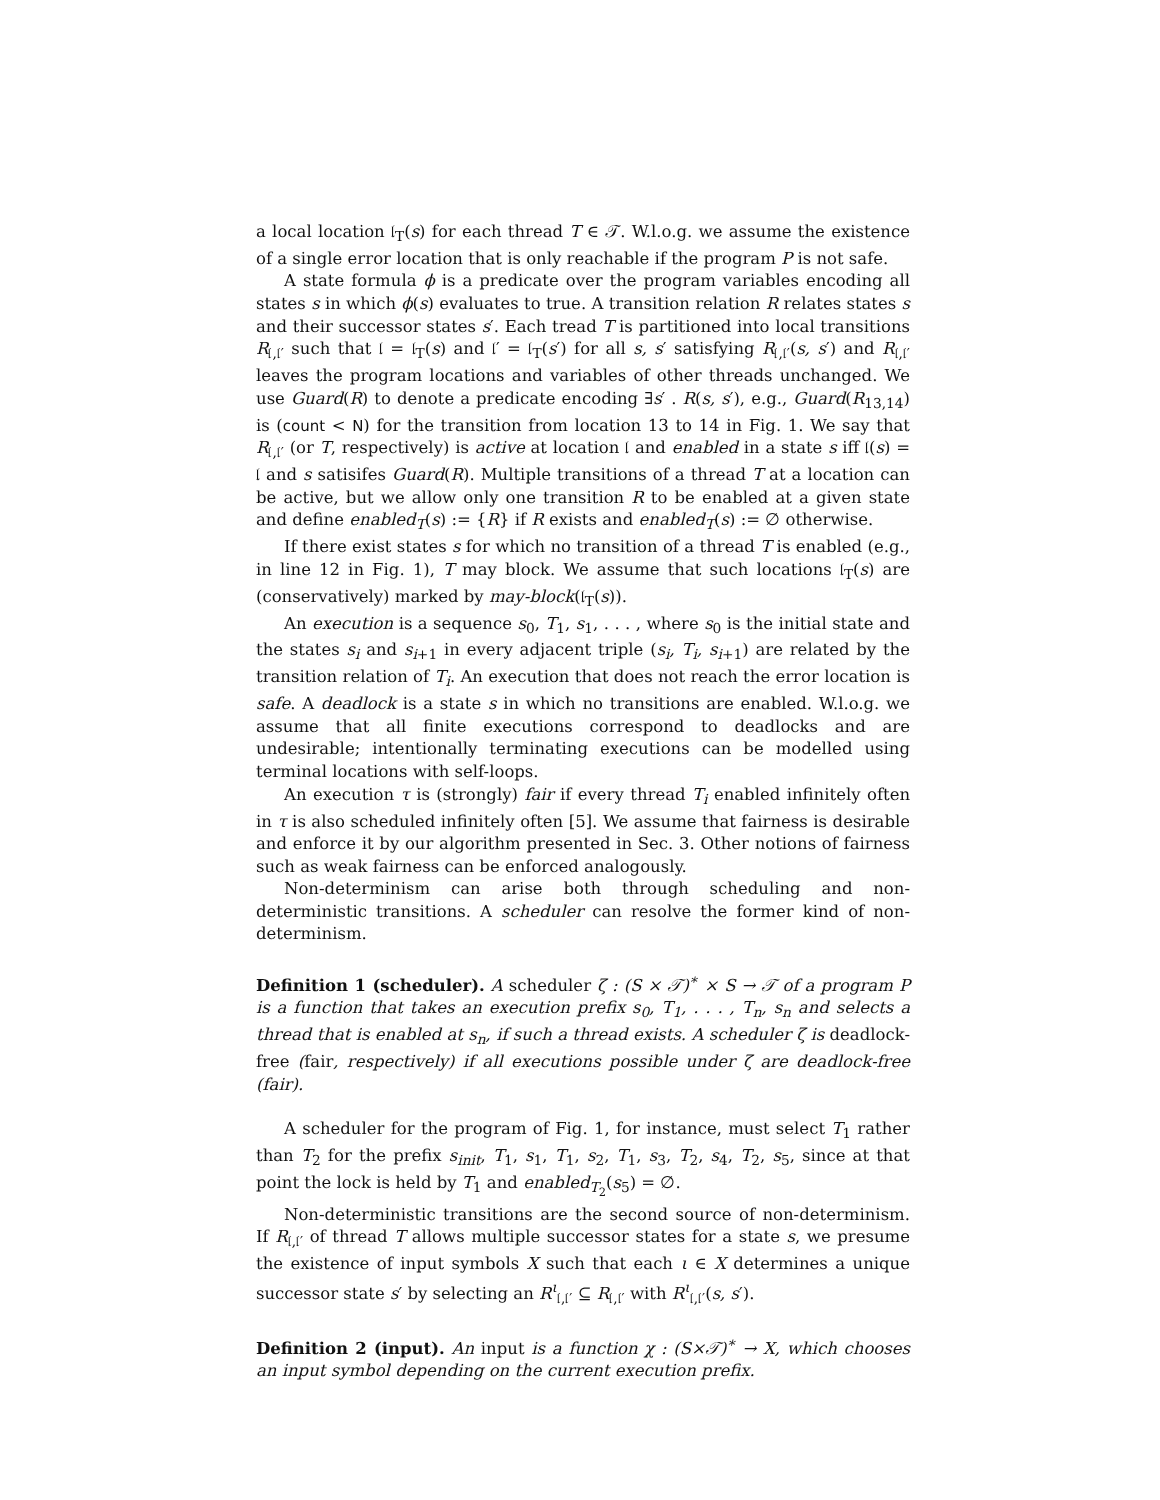a local location 𝔩<sub>T</sub>(s) for each thread T ∈ 𝒯. W.l.o.g. we assume the existence of a single error location that is only reachable if the program P is not safe.
A state formula ϕ is a predicate over the program variables encoding all states s in which ϕ(s) evaluates to true. A transition relation R relates states s and their successor states s′. Each tread T is partitioned into local transitions R<sub>𝔩,𝔩′</sub> such that 𝔩 = 𝔩<sub>T</sub>(s) and 𝔩′ = 𝔩<sub>T</sub>(s′) for all s, s′ satisfying R<sub>𝔩,𝔩′</sub>(s, s′) and R<sub>𝔩,𝔩′</sub> leaves the program locations and variables of other threads unchanged. We use Guard(R) to denote a predicate encoding ∃s′ . R(s, s′), e.g., Guard(R<sub>13,14</sub>) is (count < N) for the transition from location 13 to 14 in Fig. 1. We say that R<sub>𝔩,𝔩′</sub> (or T, respectively) is active at location 𝔩 and enabled in a state s iff 𝔩(s) = 𝔩 and s satisifes Guard(R). Multiple transitions of a thread T at a location can be active, but we allow only one transition R to be enabled at a given state and define enabled<sub>T</sub>(s) := {R} if R exists and enabled<sub>T</sub>(s) := ∅ otherwise.
If there exist states s for which no transition of a thread T is enabled (e.g., in line 12 in Fig. 1), T may block. We assume that such locations 𝔩<sub>T</sub>(s) are (conservatively) marked by may-block(𝔩<sub>T</sub>(s)).
An execution is a sequence s<sub>0</sub>, T<sub>1</sub>, s<sub>1</sub>, . . . , where s<sub>0</sub> is the initial state and the states s<sub>i</sub> and s<sub>i+1</sub> in every adjacent triple (s<sub>i</sub>, T<sub>i</sub>, s<sub>i+1</sub>) are related by the transition relation of T<sub>i</sub>. An execution that does not reach the error location is safe. A deadlock is a state s in which no transitions are enabled. W.l.o.g. we assume that all finite executions correspond to deadlocks and are undesirable; intentionally terminating executions can be modelled using terminal locations with self-loops.
An execution τ is (strongly) fair if every thread T<sub>i</sub> enabled infinitely often in τ is also scheduled infinitely often [5]. We assume that fairness is desirable and enforce it by our algorithm presented in Sec. 3. Other notions of fairness such as weak fairness can be enforced analogously.
Non-determinism can arise both through scheduling and non-deterministic transitions. A scheduler can resolve the former kind of non-determinism.
Definition 1 (scheduler). A scheduler ζ : (S × 𝒯)<sup>∗</sup> × S → 𝒯 of a program P is a function that takes an execution prefix s<sub>0</sub>, T<sub>1</sub>, . . . , T<sub>n</sub>, s<sub>n</sub> and selects a thread that is enabled at s<sub>n</sub>, if such a thread exists. A scheduler ζ is deadlock-free (fair, respectively) if all executions possible under ζ are deadlock-free (fair).
A scheduler for the program of Fig. 1, for instance, must select T<sub>1</sub> rather than T<sub>2</sub> for the prefix s<sub>init</sub>, T<sub>1</sub>, s<sub>1</sub>, T<sub>1</sub>, s<sub>2</sub>, T<sub>1</sub>, s<sub>3</sub>, T<sub>2</sub>, s<sub>4</sub>, T<sub>2</sub>, s<sub>5</sub>, since at that point the lock is held by T<sub>1</sub> and enabled<sub>T<sub>2</sub></sub>(s<sub>5</sub>) = ∅.
Non-deterministic transitions are the second source of non-determinism. If R<sub>𝔩,𝔩′</sub> of thread T allows multiple successor states for a state s, we presume the existence of input symbols X such that each ι ∈ X determines a unique successor state s′ by selecting an R<sup>ι</sup><sub>𝔩,𝔩′</sub> ⊆ R<sub>𝔩,𝔩′</sub> with R<sup>ι</sup><sub>𝔩,𝔩′</sub>(s, s′).
Definition 2 (input). An input is a function χ : (S×𝒯)<sup>∗</sup> → X, which chooses an input symbol depending on the current execution prefix.